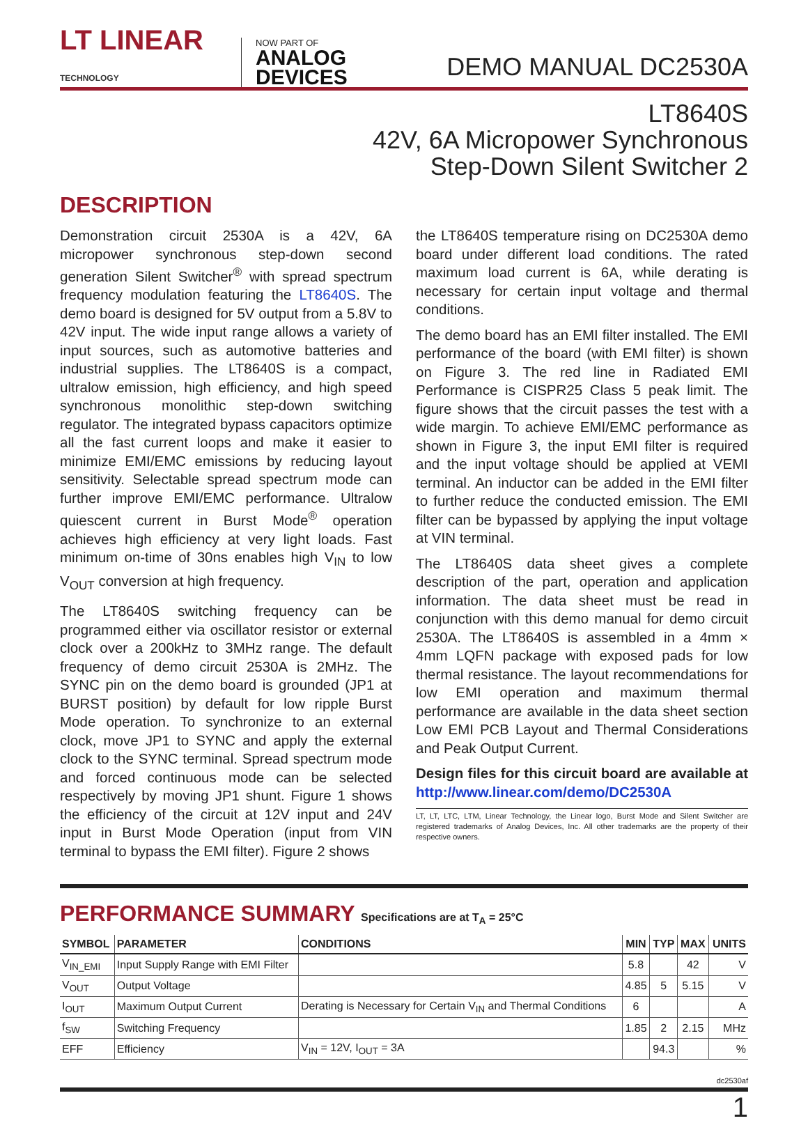LT LINEAR
TECHNOLOGY
NOW PART OF
ANALOG
DEVICES
DEMO MANUAL DC2530A
LT8640S
42V, 6A Micropower Synchronous
Step-Down Silent Switcher 2
DESCRIPTION
Demonstration circuit 2530A is a 42V, 6A micropower synchronous step-down second generation Silent Switcher<sup>®</sup> with spread spectrum frequency modulation featuring the LT8640S. The demo board is designed for 5V output from a 5.8V to 42V input. The wide input range allows a variety of input sources, such as automotive batteries and industrial supplies. The LT8640S is a compact, ultralow emission, high efficiency, and high speed synchronous monolithic step-down switching regulator. The integrated bypass capacitors optimize all the fast current loops and make it easier to minimize EMI/EMC emissions by reducing layout sensitivity. Selectable spread spectrum mode can further improve EMI/EMC performance. Ultralow quiescent current in Burst Mode<sup>®</sup> operation achieves high efficiency at very light loads. Fast minimum on-time of 30ns enables high V<sub>IN</sub> to low V<sub>OUT</sub> conversion at high frequency.
The LT8640S switching frequency can be programmed either via oscillator resistor or external clock over a 200kHz to 3MHz range. The default frequency of demo circuit 2530A is 2MHz. The SYNC pin on the demo board is grounded (JP1 at BURST position) by default for low ripple Burst Mode operation. To synchronize to an external clock, move JP1 to SYNC and apply the external clock to the SYNC terminal. Spread spectrum mode and forced continuous mode can be selected respectively by moving JP1 shunt. Figure 1 shows the efficiency of the circuit at 12V input and 24V input in Burst Mode Operation (input from VIN terminal to bypass the EMI filter). Figure 2 shows
the LT8640S temperature rising on DC2530A demo board under different load conditions. The rated maximum load current is 6A, while derating is necessary for certain input voltage and thermal conditions.
The demo board has an EMI filter installed. The EMI performance of the board (with EMI filter) is shown on Figure 3. The red line in Radiated EMI Performance is CISPR25 Class 5 peak limit. The figure shows that the circuit passes the test with a wide margin. To achieve EMI/EMC performance as shown in Figure 3, the input EMI filter is required and the input voltage should be applied at VEMI terminal. An inductor can be added in the EMI filter to further reduce the conducted emission. The EMI filter can be bypassed by applying the input voltage at VIN terminal.
The LT8640S data sheet gives a complete description of the part, operation and application information. The data sheet must be read in conjunction with this demo manual for demo circuit 2530A. The LT8640S is assembled in a 4mm × 4mm LQFN package with exposed pads for low thermal resistance. The layout recommendations for low EMI operation and maximum thermal performance are available in the data sheet section Low EMI PCB Layout and Thermal Considerations and Peak Output Current.
Design files for this circuit board are available at http://www.linear.com/demo/DC2530A
LT, LT, LTC, LTM, Linear Technology, the Linear logo, Burst Mode and Silent Switcher are registered trademarks of Analog Devices, Inc. All other trademarks are the property of their respective owners.
PERFORMANCE SUMMARY Specifications are at T<sub>A</sub> = 25°C
| SYMBOL | PARAMETER | CONDITIONS | MIN | TYP | MAX | UNITS |
| --- | --- | --- | --- | --- | --- | --- |
| V<sub>IN_EMI</sub> | Input Supply Range with EMI Filter | | 5.8 | | 42 | V |
| V<sub>OUT</sub> | Output Voltage | | 4.85 | 5 | 5.15 | V |
| I<sub>OUT</sub> | Maximum Output Current | Derating is Necessary for Certain V<sub>IN</sub> and Thermal Conditions | 6 | | | A |
| f<sub>SW</sub> | Switching Frequency | | 1.85 | 2 | 2.15 | MHz |
| EFF | Efficiency | V<sub>IN</sub> = 12V, I<sub>OUT</sub> = 3A | | 94.3 | | % |
dc2530af
1